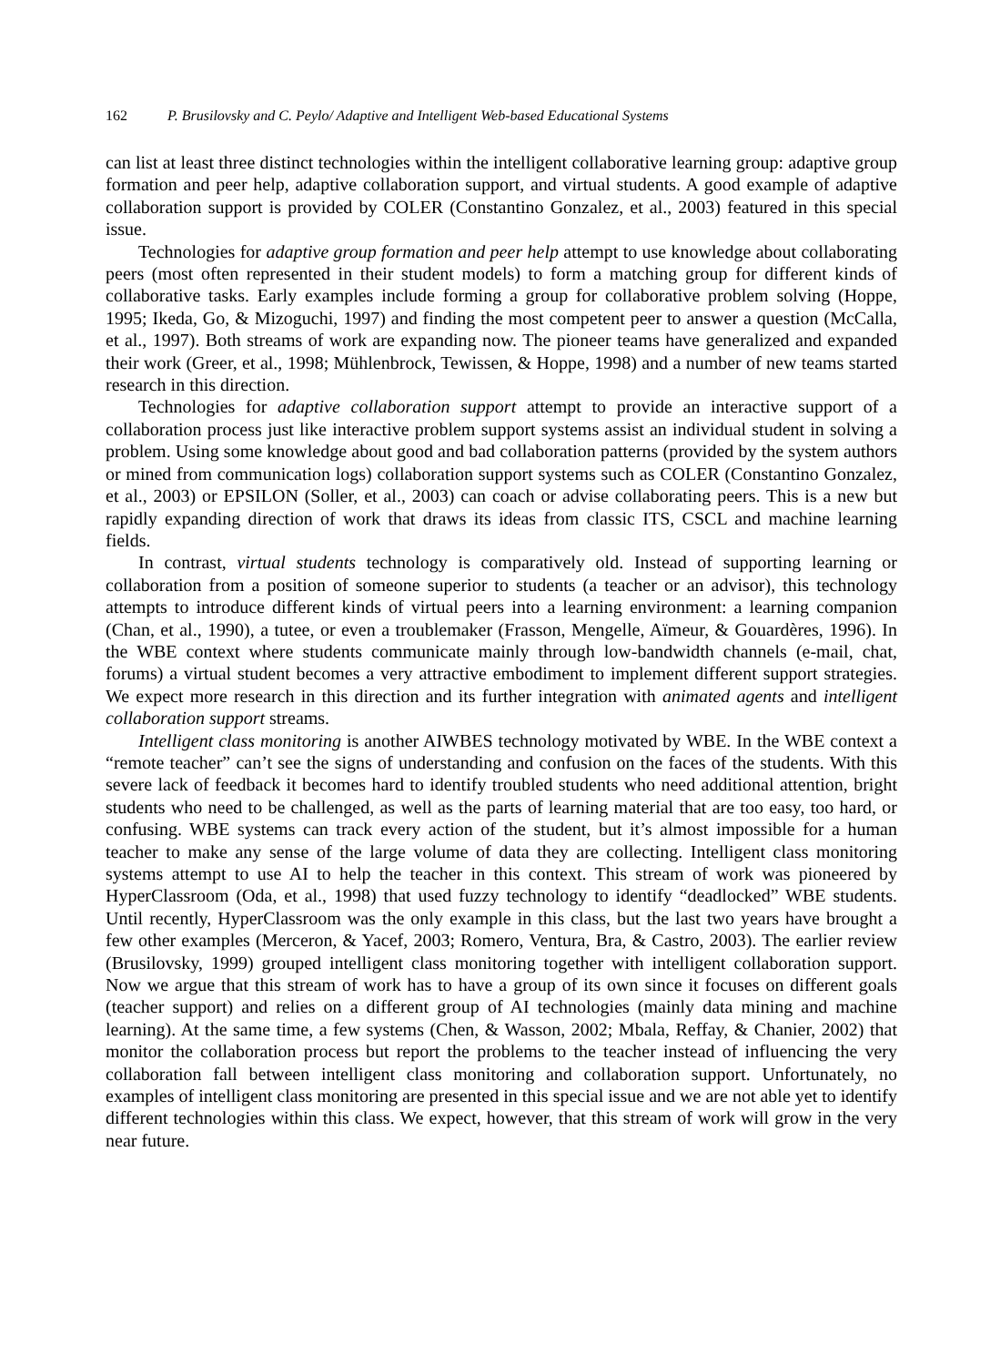162 P. Brusilovsky and C. Peylo/ Adaptive and Intelligent Web-based Educational Systems
can list at least three distinct technologies within the intelligent collaborative learning group: adaptive group formation and peer help, adaptive collaboration support, and virtual students. A good example of adaptive collaboration support is provided by COLER (Constantino Gonzalez, et al., 2003) featured in this special issue.
Technologies for adaptive group formation and peer help attempt to use knowledge about collaborating peers (most often represented in their student models) to form a matching group for different kinds of collaborative tasks. Early examples include forming a group for collaborative problem solving (Hoppe, 1995; Ikeda, Go, & Mizoguchi, 1997) and finding the most competent peer to answer a question (McCalla, et al., 1997). Both streams of work are expanding now. The pioneer teams have generalized and expanded their work (Greer, et al., 1998; Mühlenbrock, Tewissen, & Hoppe, 1998) and a number of new teams started research in this direction.
Technologies for adaptive collaboration support attempt to provide an interactive support of a collaboration process just like interactive problem support systems assist an individual student in solving a problem. Using some knowledge about good and bad collaboration patterns (provided by the system authors or mined from communication logs) collaboration support systems such as COLER (Constantino Gonzalez, et al., 2003) or EPSILON (Soller, et al., 2003) can coach or advise collaborating peers. This is a new but rapidly expanding direction of work that draws its ideas from classic ITS, CSCL and machine learning fields.
In contrast, virtual students technology is comparatively old. Instead of supporting learning or collaboration from a position of someone superior to students (a teacher or an advisor), this technology attempts to introduce different kinds of virtual peers into a learning environment: a learning companion (Chan, et al., 1990), a tutee, or even a troublemaker (Frasson, Mengelle, Aïmeur, & Gouardères, 1996). In the WBE context where students communicate mainly through low-bandwidth channels (e-mail, chat, forums) a virtual student becomes a very attractive embodiment to implement different support strategies. We expect more research in this direction and its further integration with animated agents and intelligent collaboration support streams.
Intelligent class monitoring is another AIWBES technology motivated by WBE. In the WBE context a “remote teacher” can’t see the signs of understanding and confusion on the faces of the students. With this severe lack of feedback it becomes hard to identify troubled students who need additional attention, bright students who need to be challenged, as well as the parts of learning material that are too easy, too hard, or confusing. WBE systems can track every action of the student, but it’s almost impossible for a human teacher to make any sense of the large volume of data they are collecting. Intelligent class monitoring systems attempt to use AI to help the teacher in this context. This stream of work was pioneered by HyperClassroom (Oda, et al., 1998) that used fuzzy technology to identify “deadlocked” WBE students. Until recently, HyperClassroom was the only example in this class, but the last two years have brought a few other examples (Merceron, & Yacef, 2003; Romero, Ventura, Bra, & Castro, 2003). The earlier review (Brusilovsky, 1999) grouped intelligent class monitoring together with intelligent collaboration support. Now we argue that this stream of work has to have a group of its own since it focuses on different goals (teacher support) and relies on a different group of AI technologies (mainly data mining and machine learning). At the same time, a few systems (Chen, & Wasson, 2002; Mbala, Reffay, & Chanier, 2002) that monitor the collaboration process but report the problems to the teacher instead of influencing the very collaboration fall between intelligent class monitoring and collaboration support. Unfortunately, no examples of intelligent class monitoring are presented in this special issue and we are not able yet to identify different technologies within this class. We expect, however, that this stream of work will grow in the very near future.